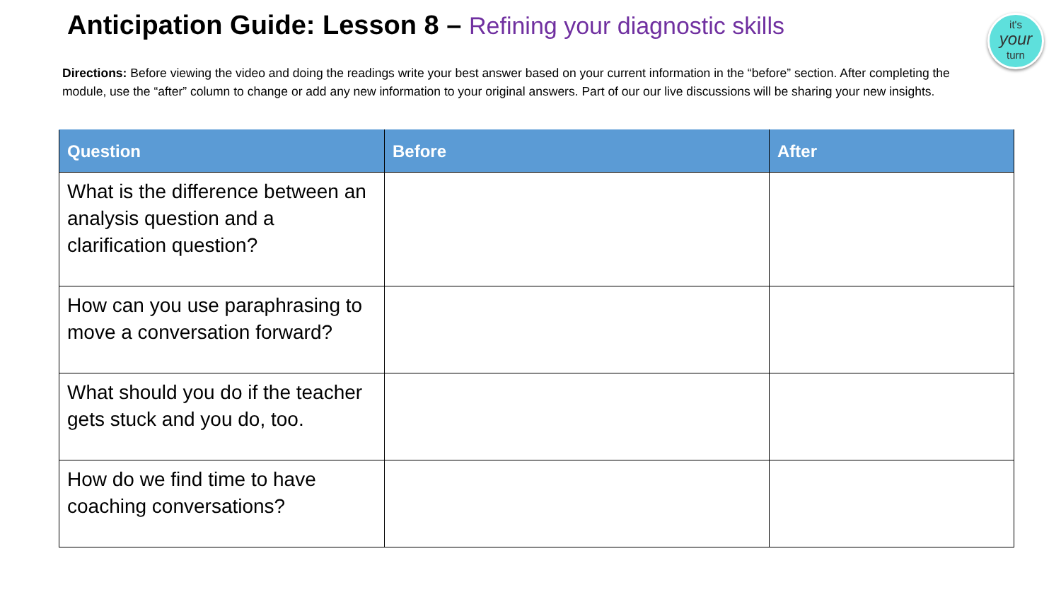Anticipation Guide: Lesson 8 – Refining your diagnostic skills
it's
your
turn
Directions: Before viewing the video and doing the readings write your best answer based on your current information in the “before” section. After completing the module, use the “after” column to change or add any new information to your original answers. Part of our our live discussions will be sharing your new insights.
| Question | Before | After |
| --- | --- | --- |
| What is the difference between an analysis question and a clarification question? | | |
| How can you use paraphrasing to move a conversation forward? | | |
| What should you do if the teacher gets stuck and you do, too. | | |
| How do we find time to have coaching conversations? | | |